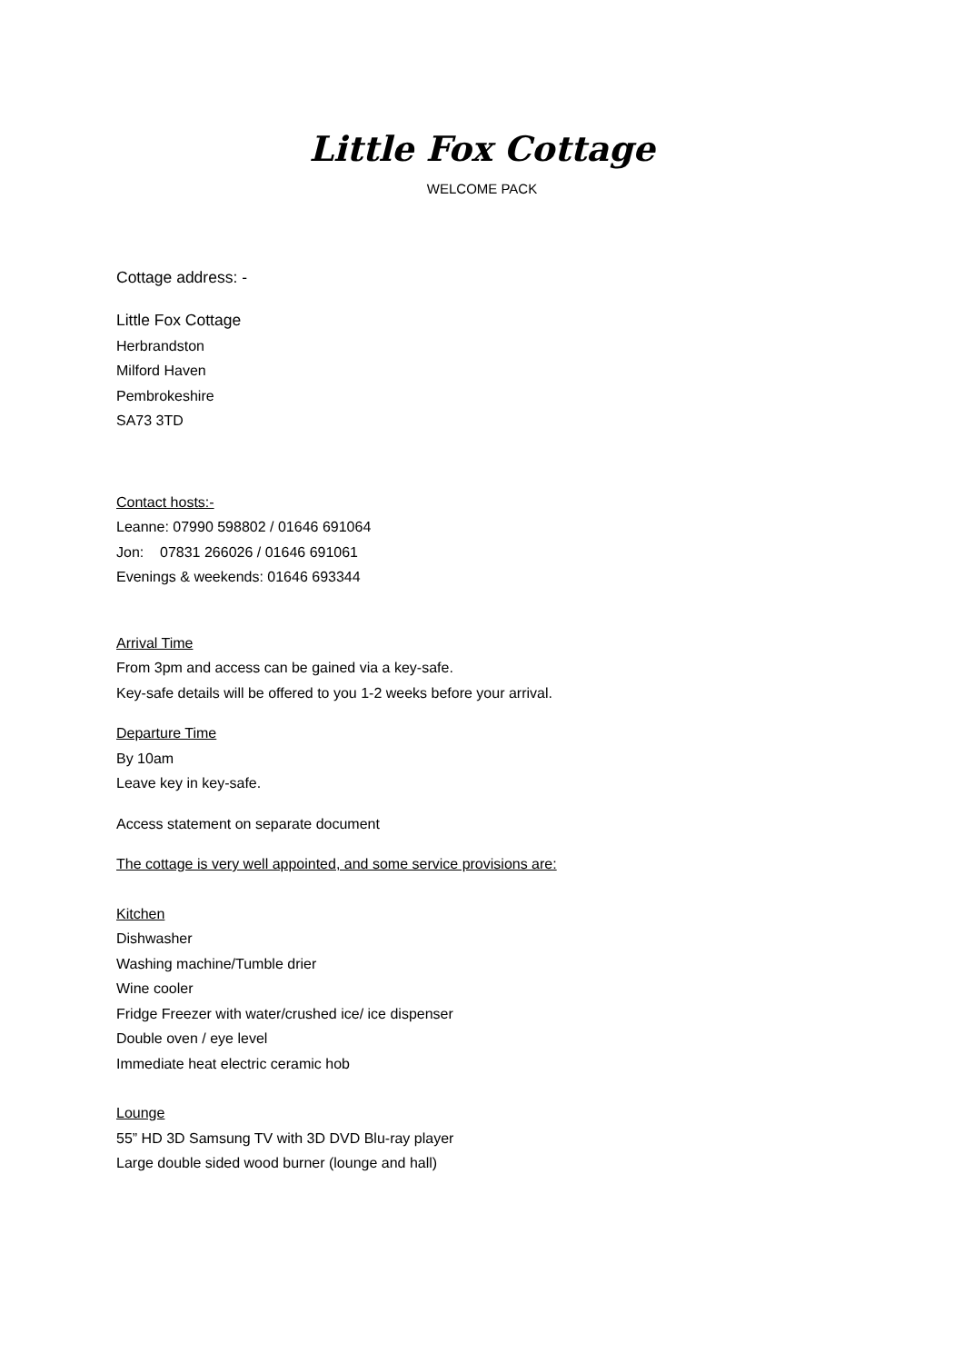Little Fox Cottage
WELCOME PACK
Cottage address: -
Little Fox Cottage
Herbrandston
Milford Haven
Pembrokeshire
SA73 3TD
Contact hosts:-
Leanne: 07990 598802 / 01646 691064
Jon: 07831 266026 / 01646 691061
Evenings & weekends: 01646 693344
Arrival Time
From 3pm and access can be gained via a key-safe.
Key-safe details will be offered to you 1-2 weeks before your arrival.
Departure Time
By 10am
Leave key in key-safe.
Access statement on separate document
The cottage is very well appointed, and some service provisions are:
Kitchen
Dishwasher
Washing machine/Tumble drier
Wine cooler
Fridge Freezer with water/crushed ice/ ice dispenser
Double oven / eye level
Immediate heat electric ceramic hob
Lounge
55” HD 3D Samsung TV with 3D DVD Blu-ray player
Large double sided wood burner (lounge and hall)